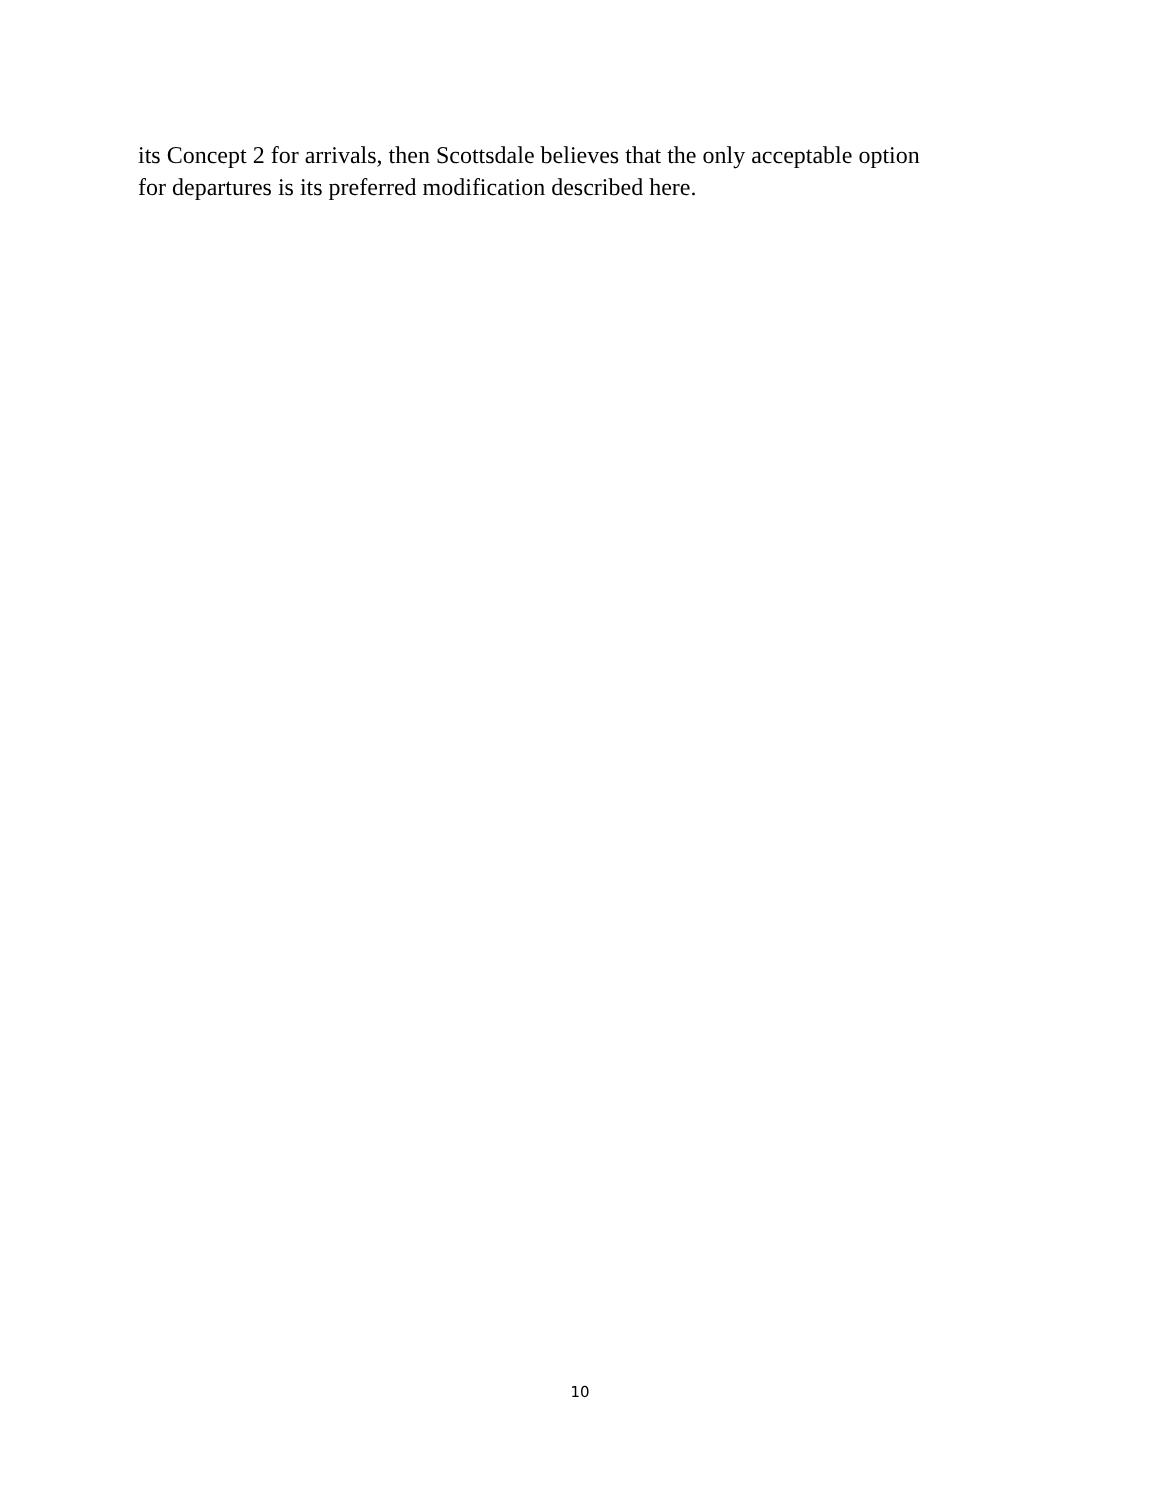its Concept 2 for arrivals, then Scottsdale believes that the only acceptable option
for departures is its preferred modification described here.
10